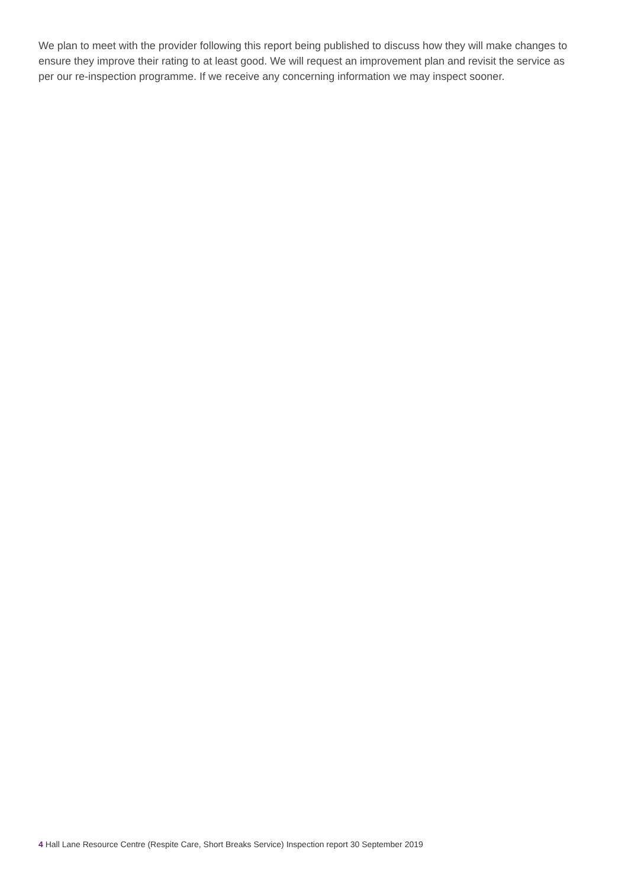We plan to meet with the provider following this report being published to discuss how they will make changes to ensure they improve their rating to at least good. We will request an improvement plan and revisit the service as per our re-inspection programme. If we receive any concerning information we may inspect sooner.
4 Hall Lane Resource Centre (Respite Care, Short Breaks Service) Inspection report 30 September 2019